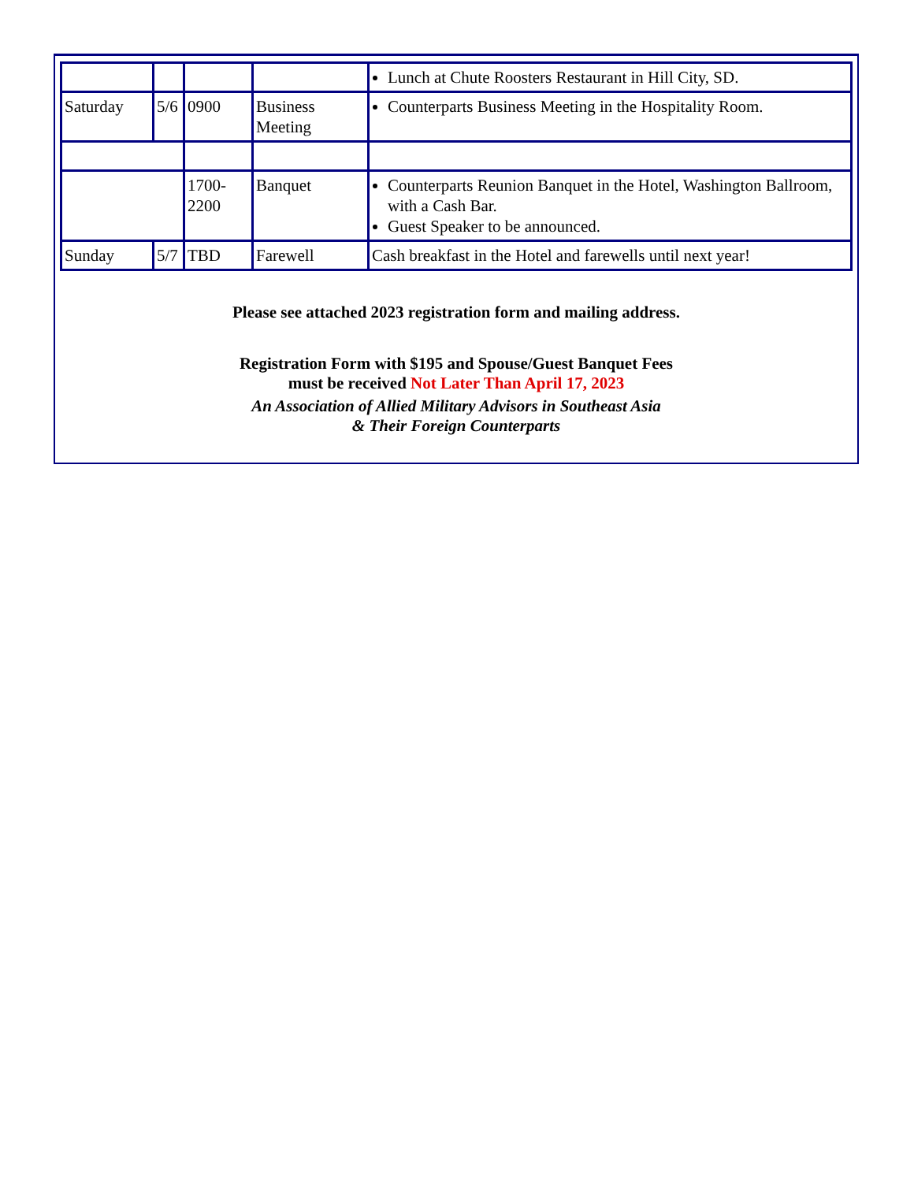| | | | | Lunch at Chute Roosters Restaurant in Hill City, SD. |
| Saturday | 5/6 | 0900 | Business Meeting | Counterparts Business Meeting in the Hospitality Room. |
| | | 1700-2200 | Banquet | Counterparts Reunion Banquet in the Hotel, Washington Ballroom, with a Cash Bar. Guest Speaker to be announced. |
| Sunday | 5/7 | TBD | Farewell | Cash breakfast in the Hotel and farewells until next year! |
Please see attached 2023 registration form and mailing address.
Registration Form with $195 and Spouse/Guest Banquet Fees
must be received Not Later Than April 17, 2023
An Association of Allied Military Advisors in Southeast Asia
& Their Foreign Counterparts